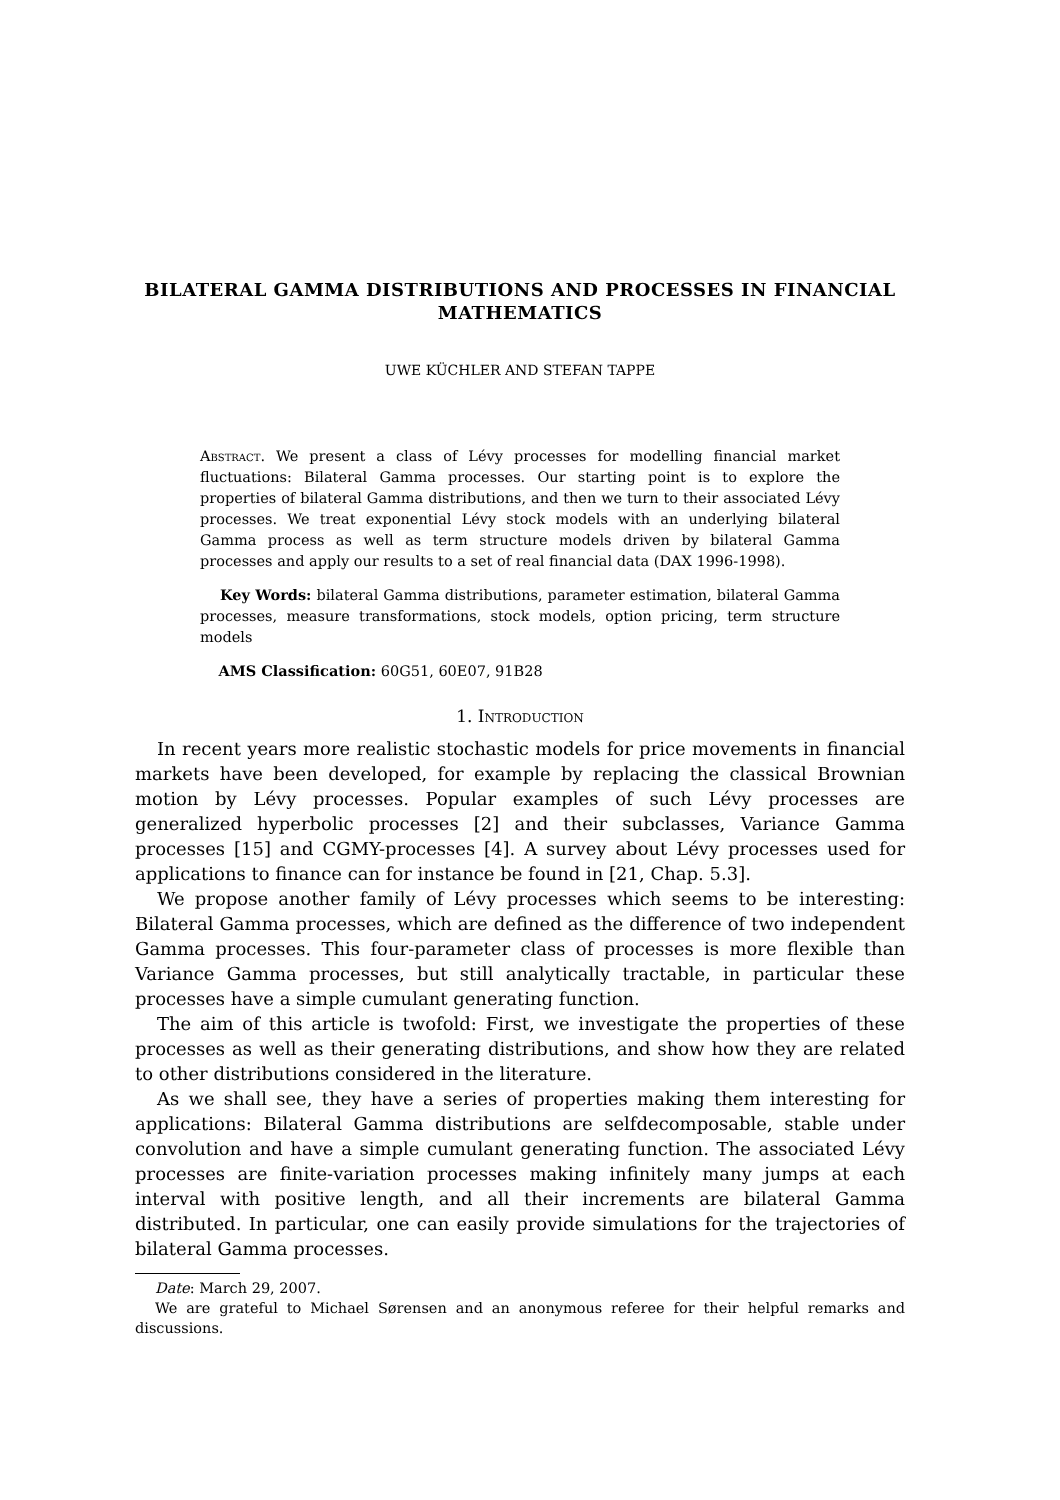BILATERAL GAMMA DISTRIBUTIONS AND PROCESSES IN FINANCIAL MATHEMATICS
UWE KÜCHLER AND STEFAN TAPPE
Abstract. We present a class of Lévy processes for modelling financial market fluctuations: Bilateral Gamma processes. Our starting point is to explore the properties of bilateral Gamma distributions, and then we turn to their associated Lévy processes. We treat exponential Lévy stock models with an underlying bilateral Gamma process as well as term structure models driven by bilateral Gamma processes and apply our results to a set of real financial data (DAX 1996-1998).
Key Words: bilateral Gamma distributions, parameter estimation, bilateral Gamma processes, measure transformations, stock models, option pricing, term structure models
AMS Classification: 60G51, 60E07, 91B28
1. Introduction
In recent years more realistic stochastic models for price movements in financial markets have been developed, for example by replacing the classical Brownian motion by Lévy processes. Popular examples of such Lévy processes are generalized hyperbolic processes [2] and their subclasses, Variance Gamma processes [15] and CGMY-processes [4]. A survey about Lévy processes used for applications to finance can for instance be found in [21, Chap. 5.3].
We propose another family of Lévy processes which seems to be interesting: Bilateral Gamma processes, which are defined as the difference of two independent Gamma processes. This four-parameter class of processes is more flexible than Variance Gamma processes, but still analytically tractable, in particular these processes have a simple cumulant generating function.
The aim of this article is twofold: First, we investigate the properties of these processes as well as their generating distributions, and show how they are related to other distributions considered in the literature.
As we shall see, they have a series of properties making them interesting for applications: Bilateral Gamma distributions are selfdecomposable, stable under convolution and have a simple cumulant generating function. The associated Lévy processes are finite-variation processes making infinitely many jumps at each interval with positive length, and all their increments are bilateral Gamma distributed. In particular, one can easily provide simulations for the trajectories of bilateral Gamma processes.
Date: March 29, 2007.
We are grateful to Michael Sørensen and an anonymous referee for their helpful remarks and discussions.